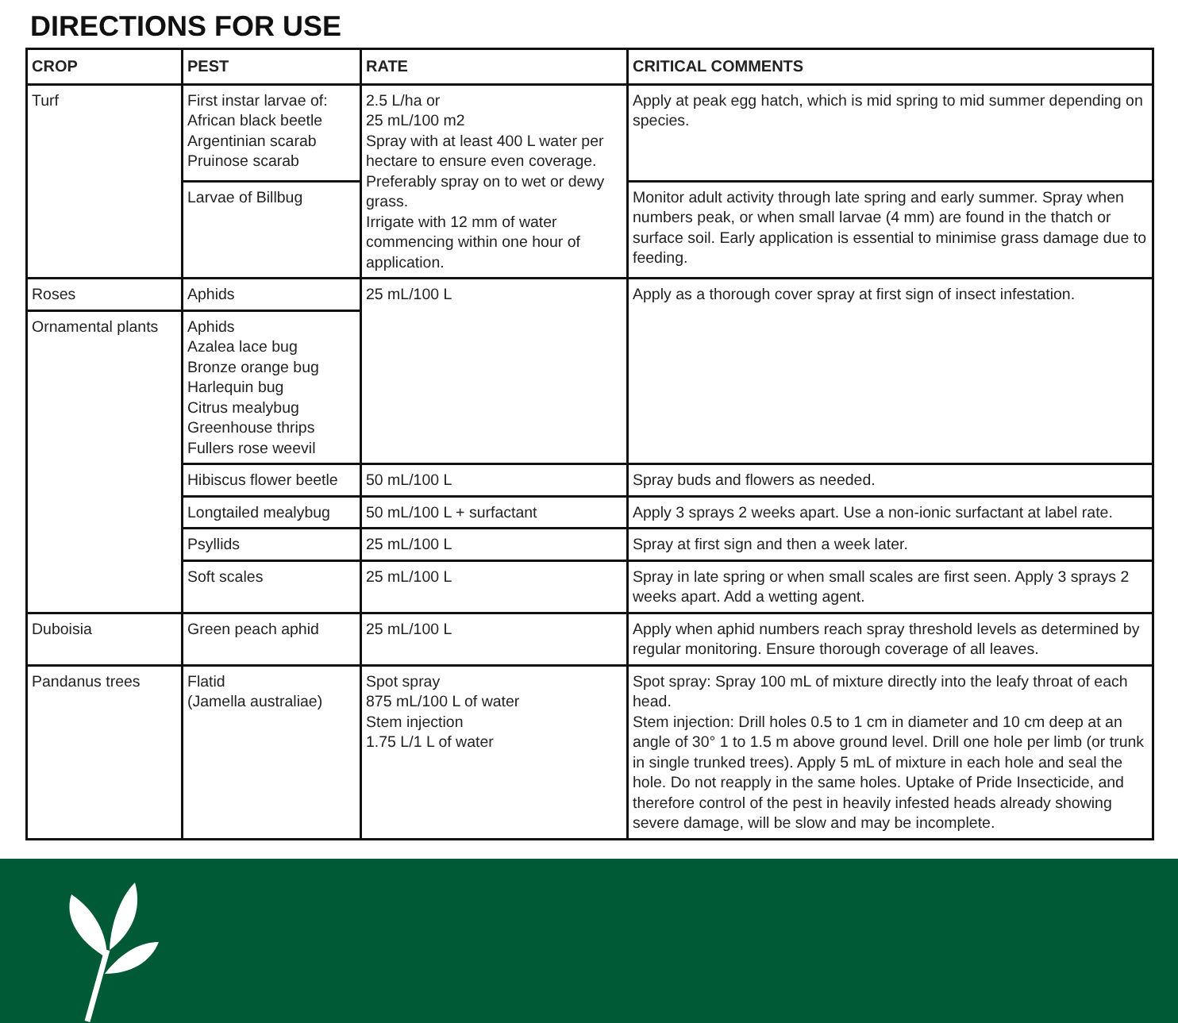DIRECTIONS FOR USE
| CROP | PEST | RATE | CRITICAL COMMENTS |
| --- | --- | --- | --- |
| Turf | First instar larvae of: African black beetle Argentinian scarab Pruinose scarab | 2.5 L/ha or 25 mL/100 m2 Spray with at least 400 L water per hectare to ensure even coverage. Preferably spray on to wet or dewy grass. Irrigate with 12 mm of water commencing within one hour of application. | Apply at peak egg hatch, which is mid spring to mid summer depending on species. |
| | Larvae of Billbug | | Monitor adult activity through late spring and early summer. Spray when numbers peak, or when small larvae (4 mm) are found in the thatch or surface soil. Early application is essential to minimise grass damage due to feeding. |
| Roses | Aphids | 25 mL/100 L | Apply as a thorough cover spray at first sign of insect infestation. |
| Ornamental plants | Aphids Azalea lace bug Bronze orange bug Harlequin bug Citrus mealybug Greenhouse thrips Fullers rose weevil | | |
| | Hibiscus flower beetle | 50 mL/100 L | Spray buds and flowers as needed. |
| | Longtailed mealybug | 50 mL/100 L + surfactant | Apply 3 sprays 2 weeks apart. Use a non-ionic surfactant at label rate. |
| | Psyllids | 25 mL/100 L | Spray at first sign and then a week later. |
| | Soft scales | 25 mL/100 L | Spray in late spring or when small scales are first seen. Apply 3 sprays 2 weeks apart. Add a wetting agent. |
| Duboisia | Green peach aphid | 25 mL/100 L | Apply when aphid numbers reach spray threshold levels as determined by regular monitoring. Ensure thorough coverage of all leaves. |
| Pandanus trees | Flatid (Jamella australiae) | Spot spray 875 mL/100 L of water Stem injection 1.75 L/1 L of water | Spot spray: Spray 100 mL of mixture directly into the leafy throat of each head. Stem injection: Drill holes 0.5 to 1 cm in diameter and 10 cm deep at an angle of 30° 1 to 1.5 m above ground level. Drill one hole per limb (or trunk in single trunked trees). Apply 5 mL of mixture in each hole and seal the hole. Do not reapply in the same holes. Uptake of Pride Insecticide, and therefore control of the pest in heavily infested heads already showing severe damage, will be slow and may be incomplete. |